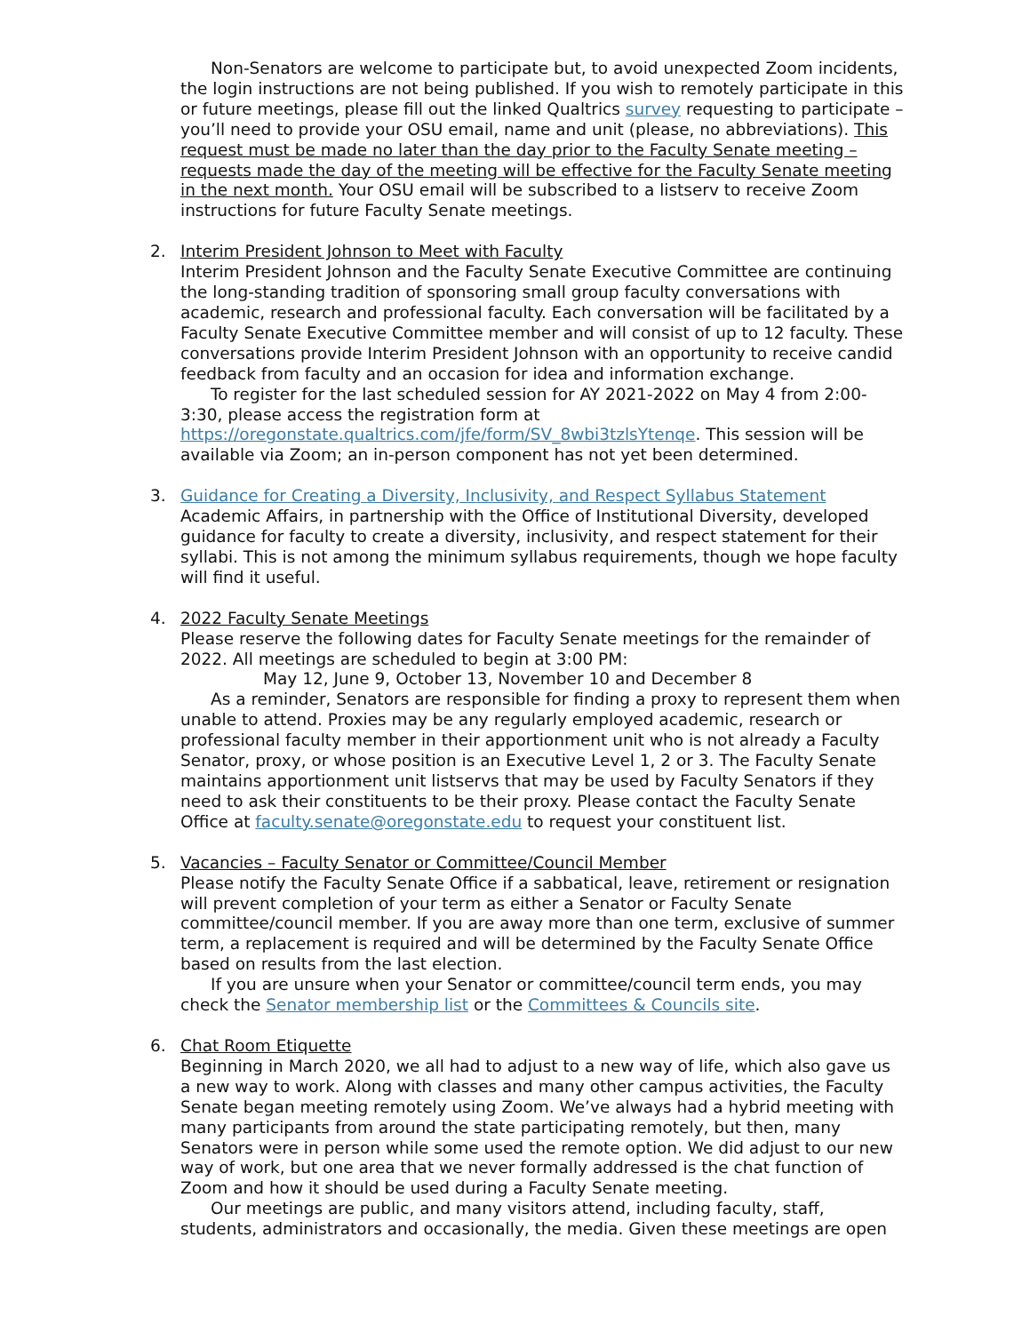Non-Senators are welcome to participate but, to avoid unexpected Zoom incidents, the login instructions are not being published. If you wish to remotely participate in this or future meetings, please fill out the linked Qualtrics survey requesting to participate – you’ll need to provide your OSU email, name and unit (please, no abbreviations). This request must be made no later than the day prior to the Faculty Senate meeting – requests made the day of the meeting will be effective for the Faculty Senate meeting in the next month. Your OSU email will be subscribed to a listserv to receive Zoom instructions for future Faculty Senate meetings.
2. Interim President Johnson to Meet with Faculty
Interim President Johnson and the Faculty Senate Executive Committee are continuing the long-standing tradition of sponsoring small group faculty conversations with academic, research and professional faculty. Each conversation will be facilitated by a Faculty Senate Executive Committee member and will consist of up to 12 faculty. These conversations provide Interim President Johnson with an opportunity to receive candid feedback from faculty and an occasion for idea and information exchange.
To register for the last scheduled session for AY 2021-2022 on May 4 from 2:00-3:30, please access the registration form at https://oregonstate.qualtrics.com/jfe/form/SV_8wbi3tzlsYtenqe. This session will be available via Zoom; an in-person component has not yet been determined.
3. Guidance for Creating a Diversity, Inclusivity, and Respect Syllabus Statement
Academic Affairs, in partnership with the Office of Institutional Diversity, developed guidance for faculty to create a diversity, inclusivity, and respect statement for their syllabi. This is not among the minimum syllabus requirements, though we hope faculty will find it useful.
4. 2022 Faculty Senate Meetings
Please reserve the following dates for Faculty Senate meetings for the remainder of 2022. All meetings are scheduled to begin at 3:00 PM:
May 12, June 9, October 13, November 10 and December 8
As a reminder, Senators are responsible for finding a proxy to represent them when unable to attend. Proxies may be any regularly employed academic, research or professional faculty member in their apportionment unit who is not already a Faculty Senator, proxy, or whose position is an Executive Level 1, 2 or 3. The Faculty Senate maintains apportionment unit listservs that may be used by Faculty Senators if they need to ask their constituents to be their proxy. Please contact the Faculty Senate Office at faculty.senate@oregonstate.edu to request your constituent list.
5. Vacancies – Faculty Senator or Committee/Council Member
Please notify the Faculty Senate Office if a sabbatical, leave, retirement or resignation will prevent completion of your term as either a Senator or Faculty Senate committee/council member. If you are away more than one term, exclusive of summer term, a replacement is required and will be determined by the Faculty Senate Office based on results from the last election.
If you are unsure when your Senator or committee/council term ends, you may check the Senator membership list or the Committees & Councils site.
6. Chat Room Etiquette
Beginning in March 2020, we all had to adjust to a new way of life, which also gave us a new way to work. Along with classes and many other campus activities, the Faculty Senate began meeting remotely using Zoom. We’ve always had a hybrid meeting with many participants from around the state participating remotely, but then, many Senators were in person while some used the remote option. We did adjust to our new way of work, but one area that we never formally addressed is the chat function of Zoom and how it should be used during a Faculty Senate meeting.
Our meetings are public, and many visitors attend, including faculty, staff, students, administrators and occasionally, the media. Given these meetings are open